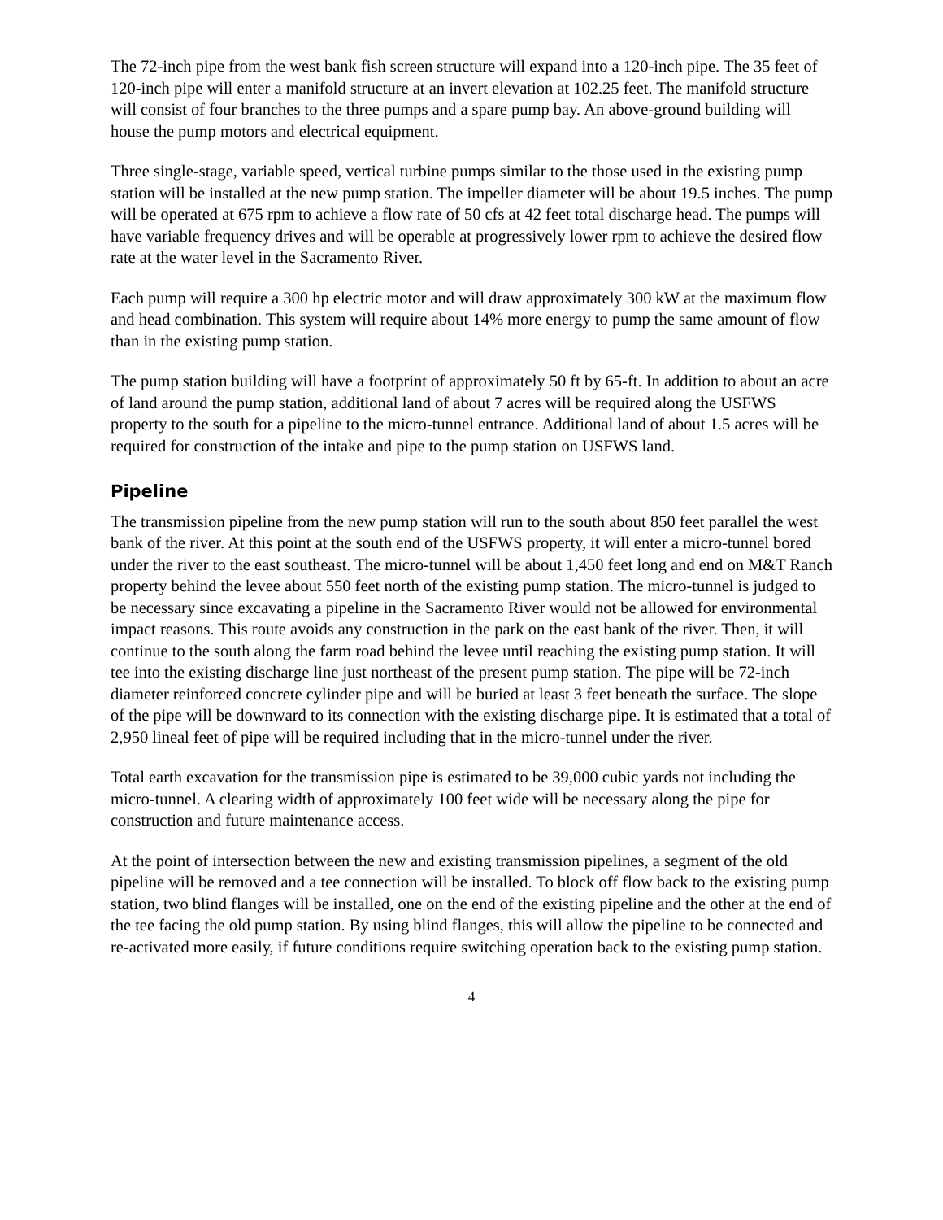The 72-inch pipe from the west bank fish screen structure will expand into a 120-inch pipe. The 35 feet of 120-inch pipe will enter a manifold structure at an invert elevation at 102.25 feet. The manifold structure will consist of four branches to the three pumps and a spare pump bay. An above-ground building will house the pump motors and electrical equipment.
Three single-stage, variable speed, vertical turbine pumps similar to the those used in the existing pump station will be installed at the new pump station. The impeller diameter will be about 19.5 inches. The pump will be operated at 675 rpm to achieve a flow rate of 50 cfs at 42 feet total discharge head. The pumps will have variable frequency drives and will be operable at progressively lower rpm to achieve the desired flow rate at the water level in the Sacramento River.
Each pump will require a 300 hp electric motor and will draw approximately 300 kW at the maximum flow and head combination. This system will require about 14% more energy to pump the same amount of flow than in the existing pump station.
The pump station building will have a footprint of approximately 50 ft by 65-ft. In addition to about an acre of land around the pump station, additional land of about 7 acres will be required along the USFWS property to the south for a pipeline to the micro-tunnel entrance. Additional land of about 1.5 acres will be required for construction of the intake and pipe to the pump station on USFWS land.
Pipeline
The transmission pipeline from the new pump station will run to the south about 850 feet parallel the west bank of the river. At this point at the south end of the USFWS property, it will enter a micro-tunnel bored under the river to the east southeast. The micro-tunnel will be about 1,450 feet long and end on M&T Ranch property behind the levee about 550 feet north of the existing pump station. The micro-tunnel is judged to be necessary since excavating a pipeline in the Sacramento River would not be allowed for environmental impact reasons. This route avoids any construction in the park on the east bank of the river. Then, it will continue to the south along the farm road behind the levee until reaching the existing pump station. It will tee into the existing discharge line just northeast of the present pump station. The pipe will be 72-inch diameter reinforced concrete cylinder pipe and will be buried at least 3 feet beneath the surface. The slope of the pipe will be downward to its connection with the existing discharge pipe. It is estimated that a total of 2,950 lineal feet of pipe will be required including that in the micro-tunnel under the river.
Total earth excavation for the transmission pipe is estimated to be 39,000 cubic yards not including the micro-tunnel. A clearing width of approximately 100 feet wide will be necessary along the pipe for construction and future maintenance access.
At the point of intersection between the new and existing transmission pipelines, a segment of the old pipeline will be removed and a tee connection will be installed. To block off flow back to the existing pump station, two blind flanges will be installed, one on the end of the existing pipeline and the other at the end of the tee facing the old pump station. By using blind flanges, this will allow the pipeline to be connected and re-activated more easily, if future conditions require switching operation back to the existing pump station.
4